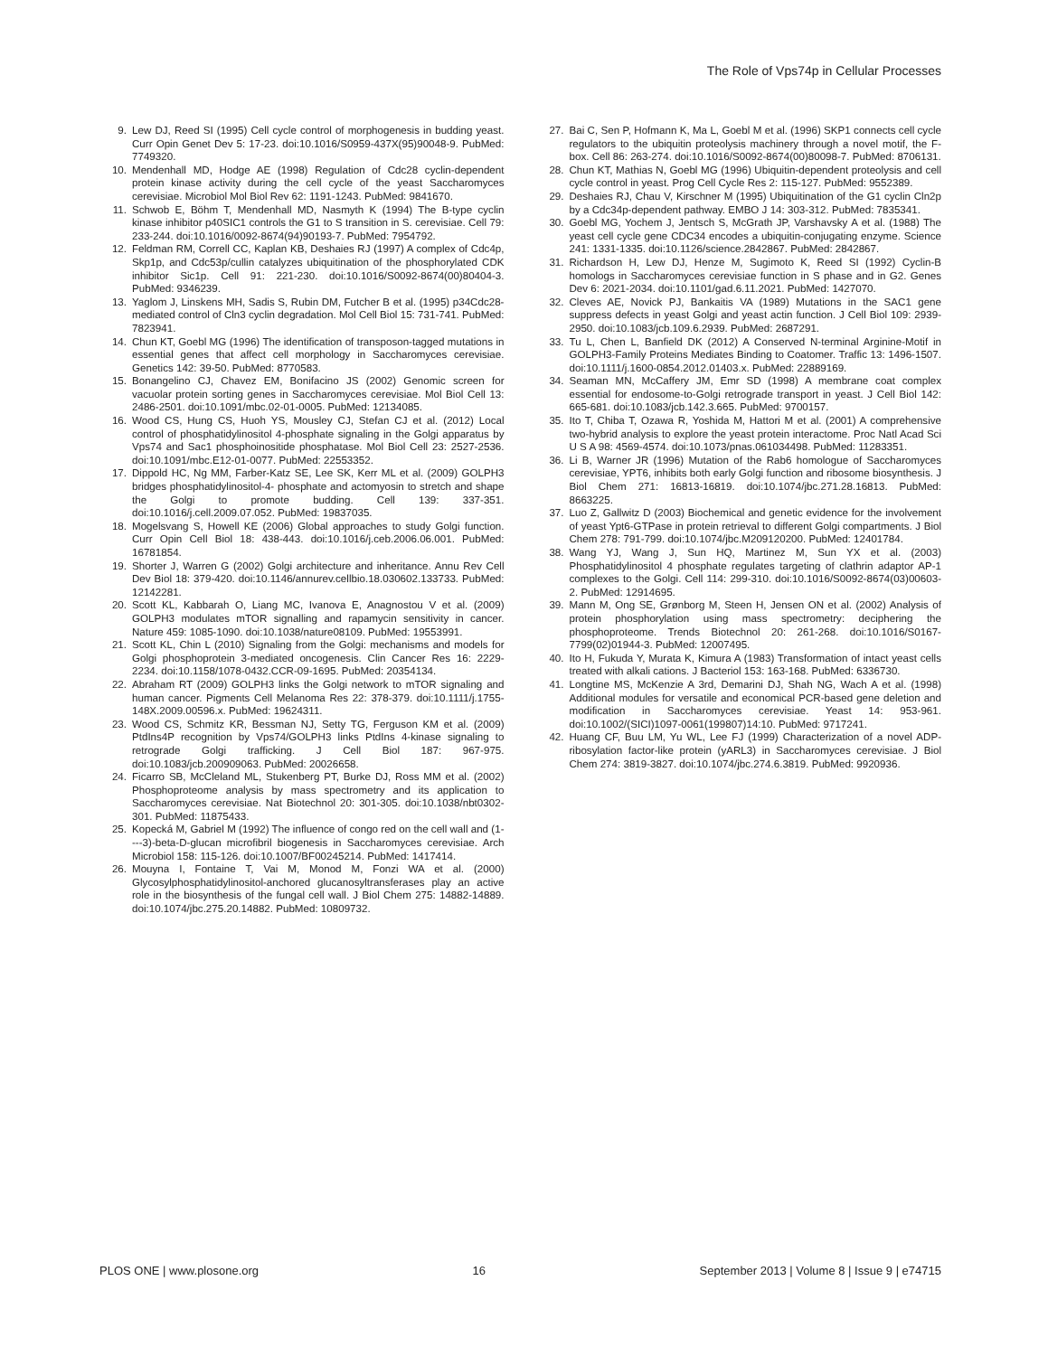The Role of Vps74p in Cellular Processes
9. Lew DJ, Reed SI (1995) Cell cycle control of morphogenesis in budding yeast. Curr Opin Genet Dev 5: 17-23. doi:10.1016/S0959-437X(95)90048-9. PubMed: 7749320.
10. Mendenhall MD, Hodge AE (1998) Regulation of Cdc28 cyclin-dependent protein kinase activity during the cell cycle of the yeast Saccharomyces cerevisiae. Microbiol Mol Biol Rev 62: 1191-1243. PubMed: 9841670.
11. Schwob E, Böhm T, Mendenhall MD, Nasmyth K (1994) The B-type cyclin kinase inhibitor p40SIC1 controls the G1 to S transition in S. cerevisiae. Cell 79: 233-244. doi:10.1016/0092-8674(94)90193-7. PubMed: 7954792.
12. Feldman RM, Correll CC, Kaplan KB, Deshaies RJ (1997) A complex of Cdc4p, Skp1p, and Cdc53p/cullin catalyzes ubiquitination of the phosphorylated CDK inhibitor Sic1p. Cell 91: 221-230. doi:10.1016/S0092-8674(00)80404-3. PubMed: 9346239.
13. Yaglom J, Linskens MH, Sadis S, Rubin DM, Futcher B et al. (1995) p34Cdc28-mediated control of Cln3 cyclin degradation. Mol Cell Biol 15: 731-741. PubMed: 7823941.
14. Chun KT, Goebl MG (1996) The identification of transposon-tagged mutations in essential genes that affect cell morphology in Saccharomyces cerevisiae. Genetics 142: 39-50. PubMed: 8770583.
15. Bonangelino CJ, Chavez EM, Bonifacino JS (2002) Genomic screen for vacuolar protein sorting genes in Saccharomyces cerevisiae. Mol Biol Cell 13: 2486-2501. doi:10.1091/mbc.02-01-0005. PubMed: 12134085.
16. Wood CS, Hung CS, Huoh YS, Mousley CJ, Stefan CJ et al. (2012) Local control of phosphatidylinositol 4-phosphate signaling in the Golgi apparatus by Vps74 and Sac1 phosphoinositide phosphatase. Mol Biol Cell 23: 2527-2536. doi:10.1091/mbc.E12-01-0077. PubMed: 22553352.
17. Dippold HC, Ng MM, Farber-Katz SE, Lee SK, Kerr ML et al. (2009) GOLPH3 bridges phosphatidylinositol-4- phosphate and actomyosin to stretch and shape the Golgi to promote budding. Cell 139: 337-351. doi:10.1016/j.cell.2009.07.052. PubMed: 19837035.
18. Mogelsvang S, Howell KE (2006) Global approaches to study Golgi function. Curr Opin Cell Biol 18: 438-443. doi:10.1016/j.ceb.2006.06.001. PubMed: 16781854.
19. Shorter J, Warren G (2002) Golgi architecture and inheritance. Annu Rev Cell Dev Biol 18: 379-420. doi:10.1146/annurev.cellbio.18.030602.133733. PubMed: 12142281.
20. Scott KL, Kabbarah O, Liang MC, Ivanova E, Anagnostou V et al. (2009) GOLPH3 modulates mTOR signalling and rapamycin sensitivity in cancer. Nature 459: 1085-1090. doi:10.1038/nature08109. PubMed: 19553991.
21. Scott KL, Chin L (2010) Signaling from the Golgi: mechanisms and models for Golgi phosphoprotein 3-mediated oncogenesis. Clin Cancer Res 16: 2229-2234. doi:10.1158/1078-0432.CCR-09-1695. PubMed: 20354134.
22. Abraham RT (2009) GOLPH3 links the Golgi network to mTOR signaling and human cancer. Pigments Cell Melanoma Res 22: 378-379. doi:10.1111/j.1755-148X.2009.00596.x. PubMed: 19624311.
23. Wood CS, Schmitz KR, Bessman NJ, Setty TG, Ferguson KM et al. (2009) PtdIns4P recognition by Vps74/GOLPH3 links PtdIns 4-kinase signaling to retrograde Golgi trafficking. J Cell Biol 187: 967-975. doi:10.1083/jcb.200909063. PubMed: 20026658.
24. Ficarro SB, McCleland ML, Stukenberg PT, Burke DJ, Ross MM et al. (2002) Phosphoproteome analysis by mass spectrometry and its application to Saccharomyces cerevisiae. Nat Biotechnol 20: 301-305. doi:10.1038/nbt0302-301. PubMed: 11875433.
25. Kopecká M, Gabriel M (1992) The influence of congo red on the cell wall and (1----3)-beta-D-glucan microfibril biogenesis in Saccharomyces cerevisiae. Arch Microbiol 158: 115-126. doi:10.1007/BF00245214. PubMed: 1417414.
26. Mouyna I, Fontaine T, Vai M, Monod M, Fonzi WA et al. (2000) Glycosylphosphatidylinositol-anchored glucanosyltransferases play an active role in the biosynthesis of the fungal cell wall. J Biol Chem 275: 14882-14889. doi:10.1074/jbc.275.20.14882. PubMed: 10809732.
27. Bai C, Sen P, Hofmann K, Ma L, Goebl M et al. (1996) SKP1 connects cell cycle regulators to the ubiquitin proteolysis machinery through a novel motif, the F-box. Cell 86: 263-274. doi:10.1016/S0092-8674(00)80098-7. PubMed: 8706131.
28. Chun KT, Mathias N, Goebl MG (1996) Ubiquitin-dependent proteolysis and cell cycle control in yeast. Prog Cell Cycle Res 2: 115-127. PubMed: 9552389.
29. Deshaies RJ, Chau V, Kirschner M (1995) Ubiquitination of the G1 cyclin Cln2p by a Cdc34p-dependent pathway. EMBO J 14: 303-312. PubMed: 7835341.
30. Goebl MG, Yochem J, Jentsch S, McGrath JP, Varshavsky A et al. (1988) The yeast cell cycle gene CDC34 encodes a ubiquitin-conjugating enzyme. Science 241: 1331-1335. doi:10.1126/science.2842867. PubMed: 2842867.
31. Richardson H, Lew DJ, Henze M, Sugimoto K, Reed SI (1992) Cyclin-B homologs in Saccharomyces cerevisiae function in S phase and in G2. Genes Dev 6: 2021-2034. doi:10.1101/gad.6.11.2021. PubMed: 1427070.
32. Cleves AE, Novick PJ, Bankaitis VA (1989) Mutations in the SAC1 gene suppress defects in yeast Golgi and yeast actin function. J Cell Biol 109: 2939-2950. doi:10.1083/jcb.109.6.2939. PubMed: 2687291.
33. Tu L, Chen L, Banfield DK (2012) A Conserved N-terminal Arginine-Motif in GOLPH3-Family Proteins Mediates Binding to Coatomer. Traffic 13: 1496-1507. doi:10.1111/j.1600-0854.2012.01403.x. PubMed: 22889169.
34. Seaman MN, McCaffery JM, Emr SD (1998) A membrane coat complex essential for endosome-to-Golgi retrograde transport in yeast. J Cell Biol 142: 665-681. doi:10.1083/jcb.142.3.665. PubMed: 9700157.
35. Ito T, Chiba T, Ozawa R, Yoshida M, Hattori M et al. (2001) A comprehensive two-hybrid analysis to explore the yeast protein interactome. Proc Natl Acad Sci U S A 98: 4569-4574. doi:10.1073/pnas.061034498. PubMed: 11283351.
36. Li B, Warner JR (1996) Mutation of the Rab6 homologue of Saccharomyces cerevisiae, YPT6, inhibits both early Golgi function and ribosome biosynthesis. J Biol Chem 271: 16813-16819. doi:10.1074/jbc.271.28.16813. PubMed: 8663225.
37. Luo Z, Gallwitz D (2003) Biochemical and genetic evidence for the involvement of yeast Ypt6-GTPase in protein retrieval to different Golgi compartments. J Biol Chem 278: 791-799. doi:10.1074/jbc.M209120200. PubMed: 12401784.
38. Wang YJ, Wang J, Sun HQ, Martinez M, Sun YX et al. (2003) Phosphatidylinositol 4 phosphate regulates targeting of clathrin adaptor AP-1 complexes to the Golgi. Cell 114: 299-310. doi:10.1016/S0092-8674(03)00603-2. PubMed: 12914695.
39. Mann M, Ong SE, Grønborg M, Steen H, Jensen ON et al. (2002) Analysis of protein phosphorylation using mass spectrometry: deciphering the phosphoproteome. Trends Biotechnol 20: 261-268. doi:10.1016/S0167-7799(02)01944-3. PubMed: 12007495.
40. Ito H, Fukuda Y, Murata K, Kimura A (1983) Transformation of intact yeast cells treated with alkali cations. J Bacteriol 153: 163-168. PubMed: 6336730.
41. Longtine MS, McKenzie A 3rd, Demarini DJ, Shah NG, Wach A et al. (1998) Additional modules for versatile and economical PCR-based gene deletion and modification in Saccharomyces cerevisiae. Yeast 14: 953-961. doi:10.1002/(SICI)1097-0061(199807)14:10. PubMed: 9717241.
42. Huang CF, Buu LM, Yu WL, Lee FJ (1999) Characterization of a novel ADP-ribosylation factor-like protein (yARL3) in Saccharomyces cerevisiae. J Biol Chem 274: 3819-3827. doi:10.1074/jbc.274.6.3819. PubMed: 9920936.
PLOS ONE | www.plosone.org 16 September 2013 | Volume 8 | Issue 9 | e74715